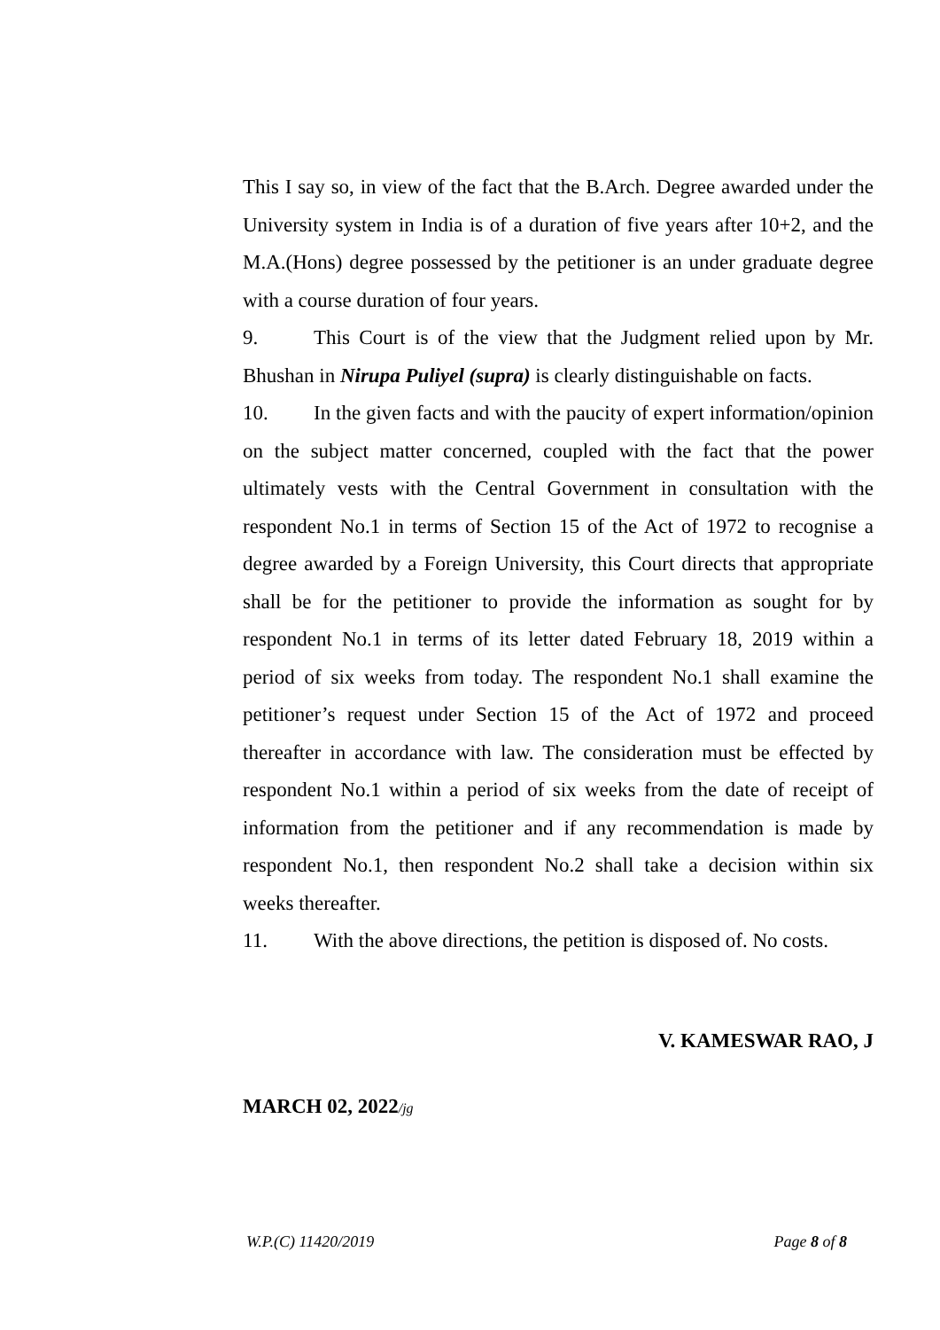This I say so, in view of the fact that the B.Arch. Degree awarded under the University system in India is of a duration of five years after 10+2, and the M.A.(Hons) degree possessed by the petitioner is an under graduate degree with a course duration of four years.
9. This Court is of the view that the Judgment relied upon by Mr. Bhushan in Nirupa Puliyel (supra) is clearly distinguishable on facts.
10. In the given facts and with the paucity of expert information/opinion on the subject matter concerned, coupled with the fact that the power ultimately vests with the Central Government in consultation with the respondent No.1 in terms of Section 15 of the Act of 1972 to recognise a degree awarded by a Foreign University, this Court directs that appropriate shall be for the petitioner to provide the information as sought for by respondent No.1 in terms of its letter dated February 18, 2019 within a period of six weeks from today. The respondent No.1 shall examine the petitioner’s request under Section 15 of the Act of 1972 and proceed thereafter in accordance with law. The consideration must be effected by respondent No.1 within a period of six weeks from the date of receipt of information from the petitioner and if any recommendation is made by respondent No.1, then respondent No.2 shall take a decision within six weeks thereafter.
11. With the above directions, the petition is disposed of. No costs.
V. KAMESWAR RAO, J
MARCH 02, 2022/jg
W.P.(C) 11420/2019 Page 8 of 8